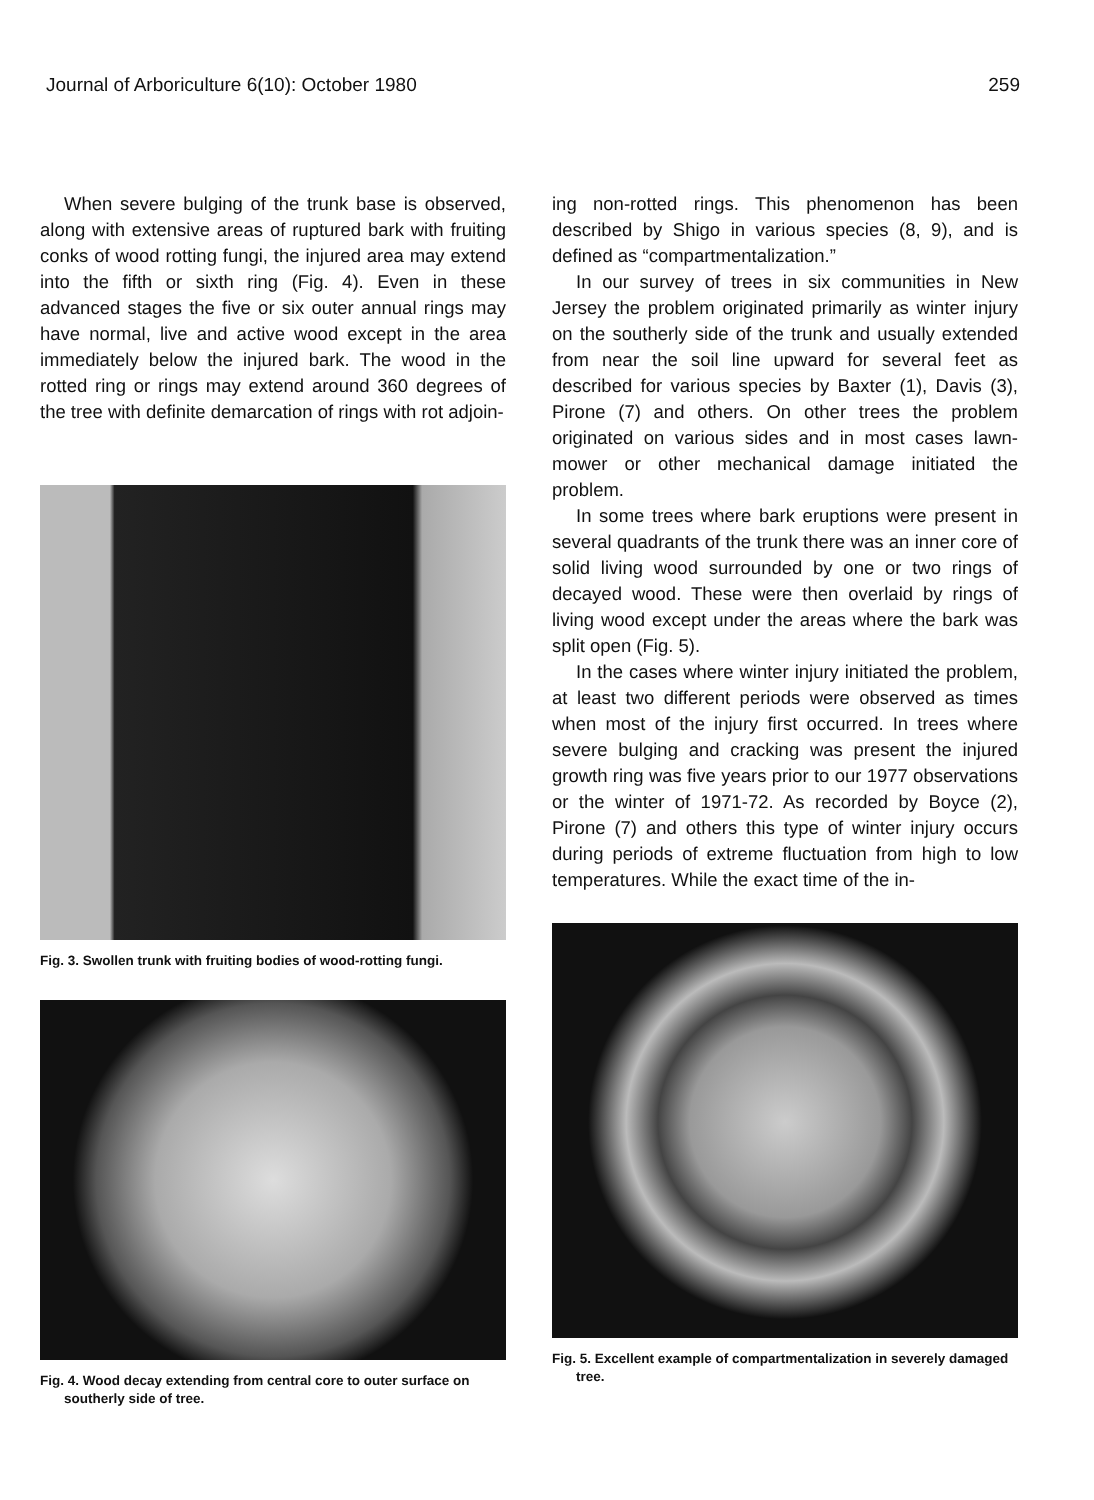Journal of Arboriculture 6(10): October 1980 259
When severe bulging of the trunk base is observed, along with extensive areas of ruptured bark with fruiting conks of wood rotting fungi, the injured area may extend into the fifth or sixth ring (Fig. 4). Even in these advanced stages the five or six outer annual rings may have normal, live and active wood except in the area immediately below the injured bark. The wood in the rotted ring or rings may extend around 360 degrees of the tree with definite demarcation of rings with rot adjoin-
Fig. 3. Swollen trunk with fruiting bodies of wood-rotting fungi.
Fig. 4. Wood decay extending from central core to outer surface on southerly side of tree.
ing non-rotted rings. This phenomenon has been described by Shigo in various species (8, 9), and is defined as “compartmentalization.”
In our survey of trees in six communities in New Jersey the problem originated primarily as winter injury on the southerly side of the trunk and usually extended from near the soil line upward for several feet as described for various species by Baxter (1), Davis (3), Pirone (7) and others. On other trees the problem originated on various sides and in most cases lawn-mower or other mechanical damage initiated the problem.
In some trees where bark eruptions were present in several quadrants of the trunk there was an inner core of solid living wood surrounded by one or two rings of decayed wood. These were then overlaid by rings of living wood except under the areas where the bark was split open (Fig. 5).
In the cases where winter injury initiated the problem, at least two different periods were observed as times when most of the injury first occurred. In trees where severe bulging and cracking was present the injured growth ring was five years prior to our 1977 observations or the winter of 1971-72. As recorded by Boyce (2), Pirone (7) and others this type of winter injury occurs during periods of extreme fluctuation from high to low temperatures. While the exact time of the in-
Fig. 5. Excellent example of compartmentalization in severely damaged tree.